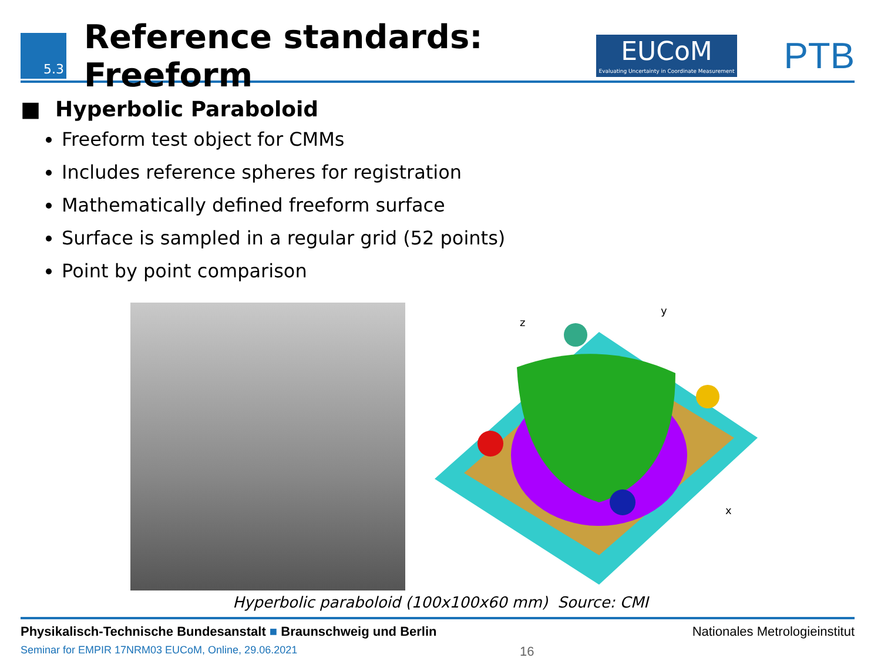5.3
Reference standards: Freeform
EUCoM
Evaluating Uncertainty in Coordinate Measurement
PTB
■ Hyperbolic Paraboloid
Freeform test object for CMMs
Includes reference spheres for registration
Mathematically defined freeform surface
Surface is sampled in a regular grid (52 points)
Point by point comparison
z
y
x
Hyperbolic paraboloid (100x100x60 mm) Source: CMI
Physikalisch-Technische Bundesanstalt ■ Braunschweig und Berlin Nationales Metrologieinstitut
Seminar for EMPIR 17NRM03 EUCoM, Online, 29.06.2021 16